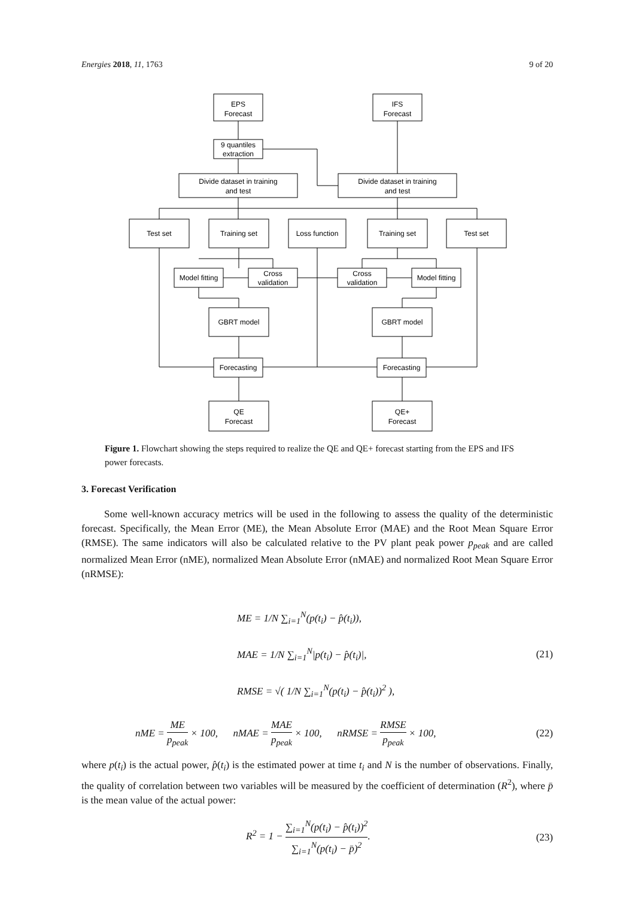Energies 2018, 11, 1763 9 of 20
EPS
Forecast
IFS
Forecast
9 quantiles
extraction
Divide dataset in training
and test
Divide dataset in training
and test
Test set
Training set
Loss function
Training set
Test set
Model fitting
Cross
validation
Cross
validation
Model fitting
GBRT model
GBRT model
Forecasting
Forecasting
QE
Forecast
QE+
Forecast
Figure 1. Flowchart showing the steps required to realize the QE and QE+ forecast starting from the EPS and IFS power forecasts.
3. Forecast Verification
Some well-known accuracy metrics will be used in the following to assess the quality of the deterministic forecast. Specifically, the Mean Error (ME), the Mean Absolute Error (MAE) and the Root Mean Square Error (RMSE). The same indicators will also be calculated relative to the PV plant peak power p<sub>peak</sub> and are called normalized Mean Error (nME), normalized Mean Absolute Error (nMAE) and normalized Root Mean Square Error (nRMSE):
ME = 1/N ∑<sub>i=1</sub><sup>N</sup>(p(t<sub>i</sub>) − p̂(t<sub>i</sub>)),
MAE = 1/N ∑<sub>i=1</sub><sup>N</sup>|p(t<sub>i</sub>) − p̂(t<sub>i</sub>)|,
RMSE = √( 1/N ∑<sub>i=1</sub><sup>N</sup>(p(t<sub>i</sub>) − p̂(t<sub>i</sub>))<sup>2</sup> ), (21)
nME = ME p<sub>peak</sub> × 100, nMAE = MAE p<sub>peak</sub> × 100, nRMSE = RMSE p<sub>peak</sub> × 100, (22)
where p(t<sub>i</sub>) is the actual power, p̂(t<sub>i</sub>) is the estimated power at time t<sub>i</sub> and N is the number of observations. Finally, the quality of correlation between two variables will be measured by the coefficient of determination (R<sup>2</sup>), where p̄ is the mean value of the actual power:
R<sup>2</sup> = 1 − ∑<sub>i=1</sub><sup>N</sup>(p(t<sub>i</sub>) − p̂(t<sub>i</sub>))<sup>2</sup> ∑<sub>i=1</sub><sup>N</sup>(p(t<sub>i</sub>) − p̄)<sup>2</sup>. (23)